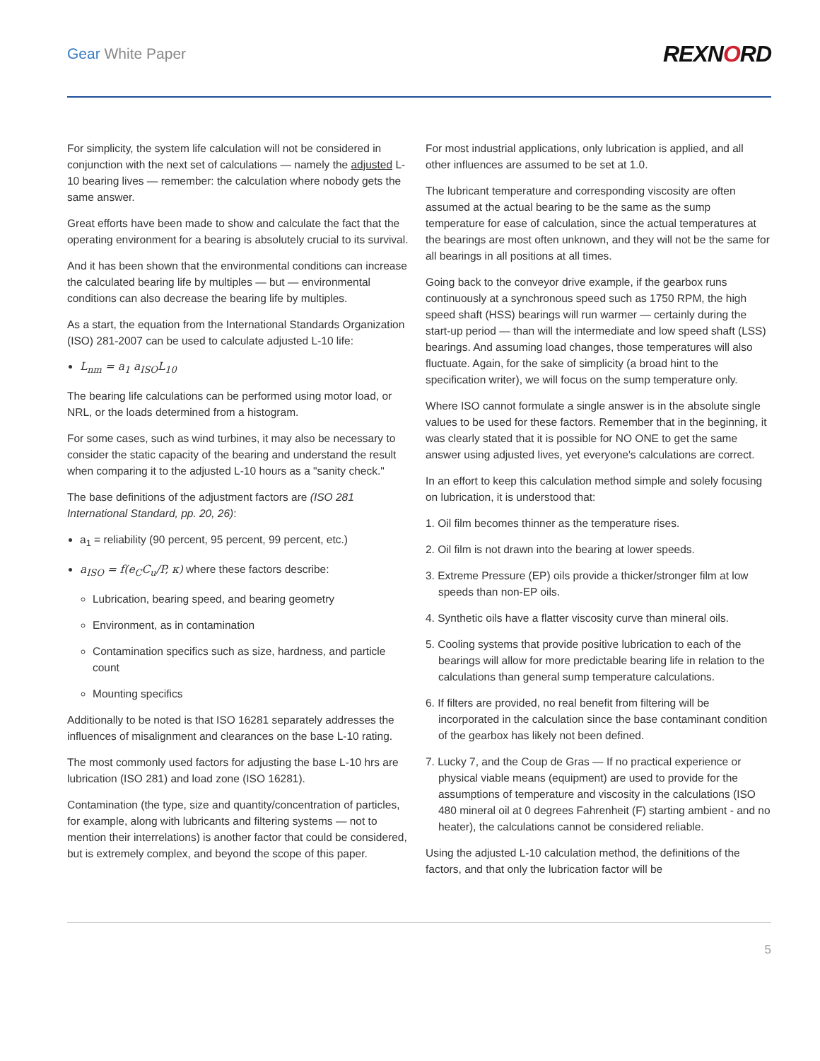Gear White Paper REXNORD
For simplicity, the system life calculation will not be considered in conjunction with the next set of calculations — namely the adjusted L-10 bearing lives — remember: the calculation where nobody gets the same answer.
Great efforts have been made to show and calculate the fact that the operating environment for a bearing is absolutely crucial to its survival.
And it has been shown that the environmental conditions can increase the calculated bearing life by multiples — but — environmental conditions can also decrease the bearing life by multiples.
As a start, the equation from the International Standards Organization (ISO) 281-2007 can be used to calculate adjusted L-10 life:
L<sub>nm</sub> = a<sub>1</sub> a<sub>ISO</sub>L<sub>10</sub>
The bearing life calculations can be performed using motor load, or NRL, or the loads determined from a histogram.
For some cases, such as wind turbines, it may also be necessary to consider the static capacity of the bearing and understand the result when comparing it to the adjusted L-10 hours as a "sanity check."
The base definitions of the adjustment factors are (ISO 281 International Standard, pp. 20, 26):
a<sub>1</sub> = reliability (90 percent, 95 percent, 99 percent, etc.)
a<sub>ISO</sub> = f(e<sub>C</sub>C<sub>u</sub>/P, κ) where these factors describe:
Lubrication, bearing speed, and bearing geometry
Environment, as in contamination
Contamination specifics such as size, hardness, and particle count
Mounting specifics
Additionally to be noted is that ISO 16281 separately addresses the influences of misalignment and clearances on the base L-10 rating.
The most commonly used factors for adjusting the base L-10 hrs are lubrication (ISO 281) and load zone (ISO 16281).
Contamination (the type, size and quantity/concentration of particles, for example, along with lubricants and filtering systems — not to mention their interrelations) is another factor that could be considered, but is extremely complex, and beyond the scope of this paper.
For most industrial applications, only lubrication is applied, and all other influences are assumed to be set at 1.0.
The lubricant temperature and corresponding viscosity are often assumed at the actual bearing to be the same as the sump temperature for ease of calculation, since the actual temperatures at the bearings are most often unknown, and they will not be the same for all bearings in all positions at all times.
Going back to the conveyor drive example, if the gearbox runs continuously at a synchronous speed such as 1750 RPM, the high speed shaft (HSS) bearings will run warmer — certainly during the start-up period — than will the intermediate and low speed shaft (LSS) bearings. And assuming load changes, those temperatures will also fluctuate. Again, for the sake of simplicity (a broad hint to the specification writer), we will focus on the sump temperature only.
Where ISO cannot formulate a single answer is in the absolute single values to be used for these factors. Remember that in the beginning, it was clearly stated that it is possible for NO ONE to get the same answer using adjusted lives, yet everyone's calculations are correct.
In an effort to keep this calculation method simple and solely focusing on lubrication, it is understood that:
1. Oil film becomes thinner as the temperature rises.
2. Oil film is not drawn into the bearing at lower speeds.
3. Extreme Pressure (EP) oils provide a thicker/stronger film at low speeds than non-EP oils.
4. Synthetic oils have a flatter viscosity curve than mineral oils.
5. Cooling systems that provide positive lubrication to each of the bearings will allow for more predictable bearing life in relation to the calculations than general sump temperature calculations.
6. If filters are provided, no real benefit from filtering will be incorporated in the calculation since the base contaminant condition of the gearbox has likely not been defined.
7. Lucky 7, and the Coup de Gras — If no practical experience or physical viable means (equipment) are used to provide for the assumptions of temperature and viscosity in the calculations (ISO 480 mineral oil at 0 degrees Fahrenheit (F) starting ambient - and no heater), the calculations cannot be considered reliable.
Using the adjusted L-10 calculation method, the definitions of the factors, and that only the lubrication factor will be
5